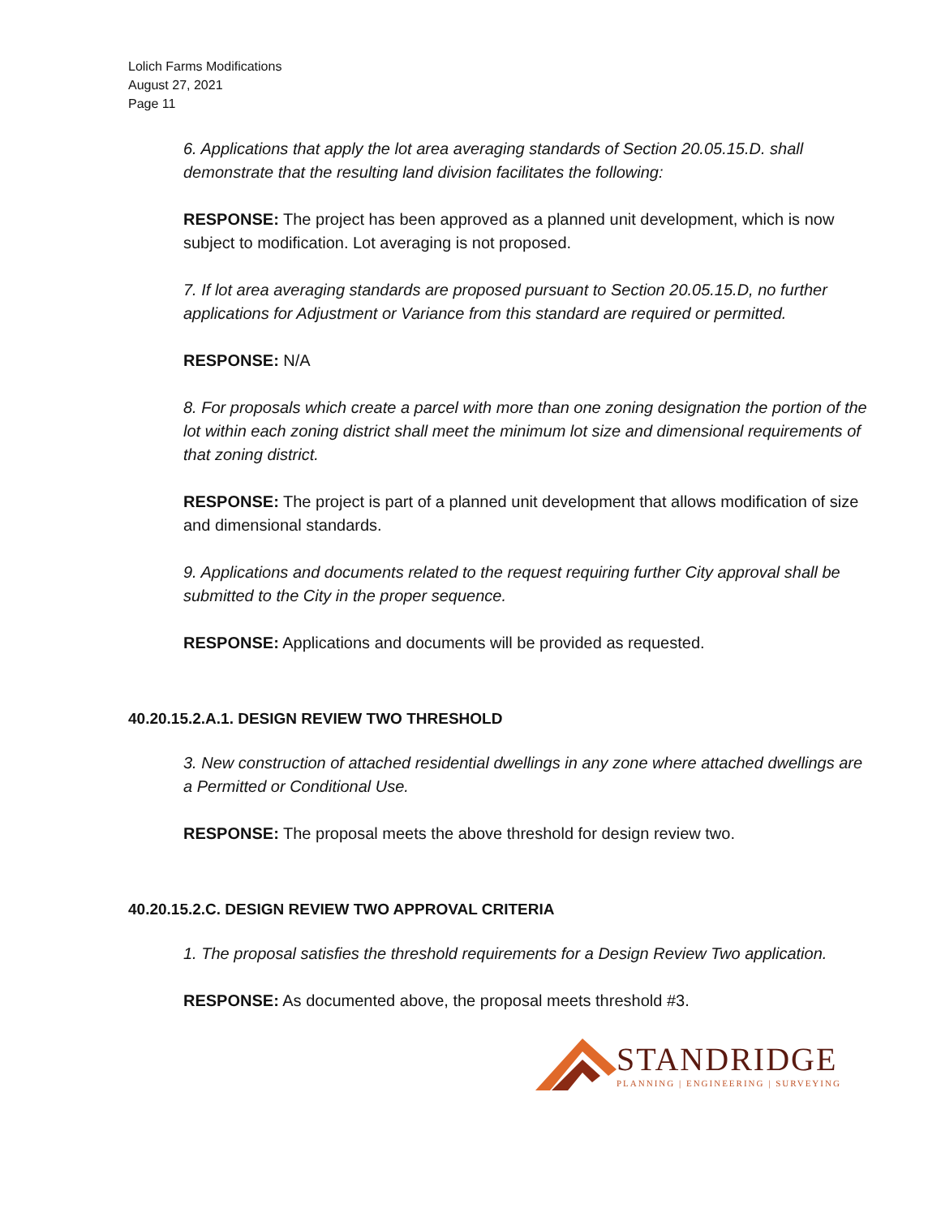Lolich Farms Modifications
August 27, 2021
Page 11
6. Applications that apply the lot area averaging standards of Section 20.05.15.D. shall demonstrate that the resulting land division facilitates the following:
RESPONSE: The project has been approved as a planned unit development, which is now subject to modification. Lot averaging is not proposed.
7. If lot area averaging standards are proposed pursuant to Section 20.05.15.D, no further applications for Adjustment or Variance from this standard are required or permitted.
RESPONSE: N/A
8. For proposals which create a parcel with more than one zoning designation the portion of the lot within each zoning district shall meet the minimum lot size and dimensional requirements of that zoning district.
RESPONSE: The project is part of a planned unit development that allows modification of size and dimensional standards.
9. Applications and documents related to the request requiring further City approval shall be submitted to the City in the proper sequence.
RESPONSE: Applications and documents will be provided as requested.
40.20.15.2.A.1. DESIGN REVIEW TWO THRESHOLD
3. New construction of attached residential dwellings in any zone where attached dwellings are a Permitted or Conditional Use.
RESPONSE: The proposal meets the above threshold for design review two.
40.20.15.2.C. DESIGN REVIEW TWO APPROVAL CRITERIA
1. The proposal satisfies the threshold requirements for a Design Review Two application.
RESPONSE: As documented above, the proposal meets threshold #3.
STANDRIDGE
PLANNING | ENGINEERING | SURVEYING